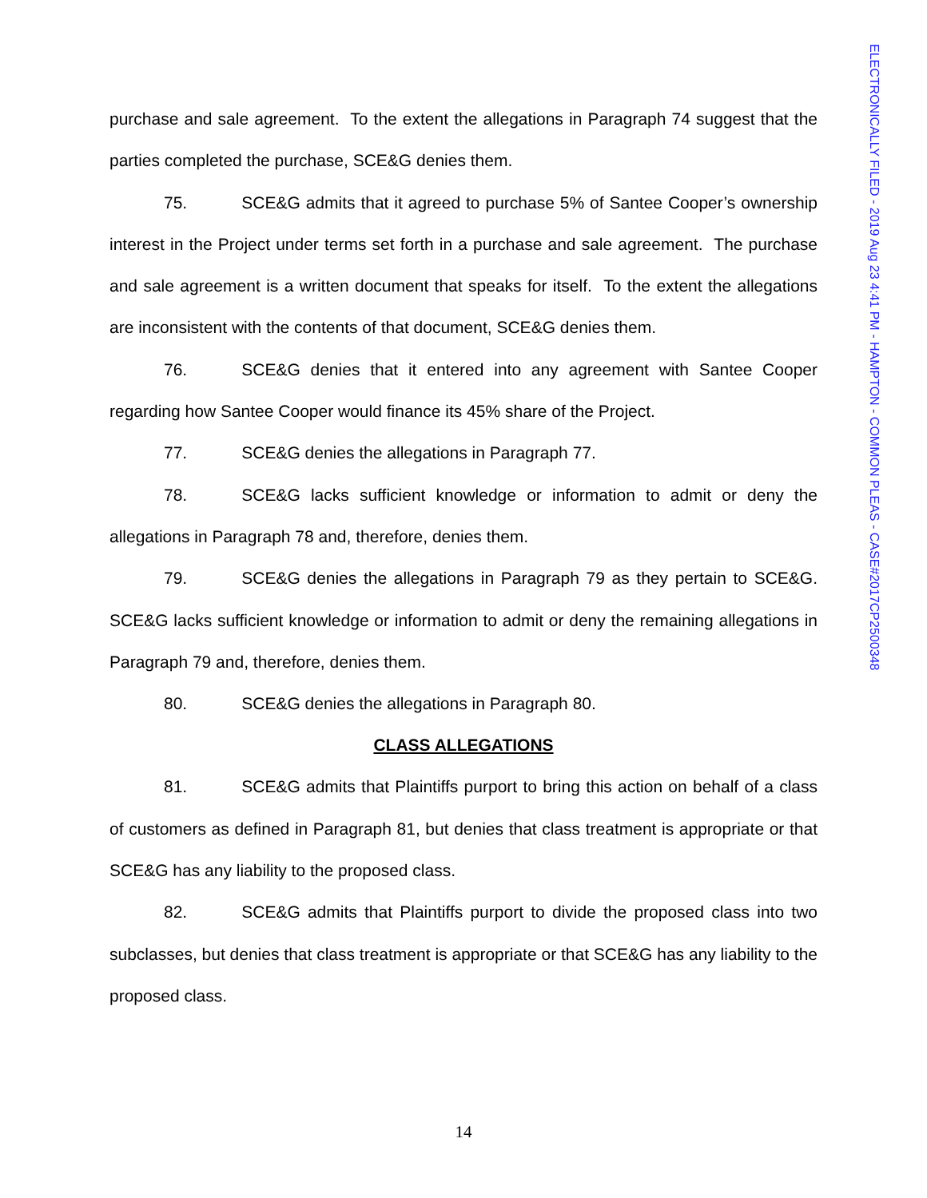ELECTRONICALLY FILED - 2019 Aug 23 4:41 PM - HAMPTON - COMMON PLEAS - CASE#2017CP2500348
purchase and sale agreement. To the extent the allegations in Paragraph 74 suggest that the parties completed the purchase, SCE&G denies them.
75. SCE&G admits that it agreed to purchase 5% of Santee Cooper’s ownership interest in the Project under terms set forth in a purchase and sale agreement. The purchase and sale agreement is a written document that speaks for itself. To the extent the allegations are inconsistent with the contents of that document, SCE&G denies them.
76. SCE&G denies that it entered into any agreement with Santee Cooper regarding how Santee Cooper would finance its 45% share of the Project.
77. SCE&G denies the allegations in Paragraph 77.
78. SCE&G lacks sufficient knowledge or information to admit or deny the allegations in Paragraph 78 and, therefore, denies them.
79. SCE&G denies the allegations in Paragraph 79 as they pertain to SCE&G. SCE&G lacks sufficient knowledge or information to admit or deny the remaining allegations in Paragraph 79 and, therefore, denies them.
80. SCE&G denies the allegations in Paragraph 80.
CLASS ALLEGATIONS
81. SCE&G admits that Plaintiffs purport to bring this action on behalf of a class of customers as defined in Paragraph 81, but denies that class treatment is appropriate or that SCE&G has any liability to the proposed class.
82. SCE&G admits that Plaintiffs purport to divide the proposed class into two subclasses, but denies that class treatment is appropriate or that SCE&G has any liability to the proposed class.
14